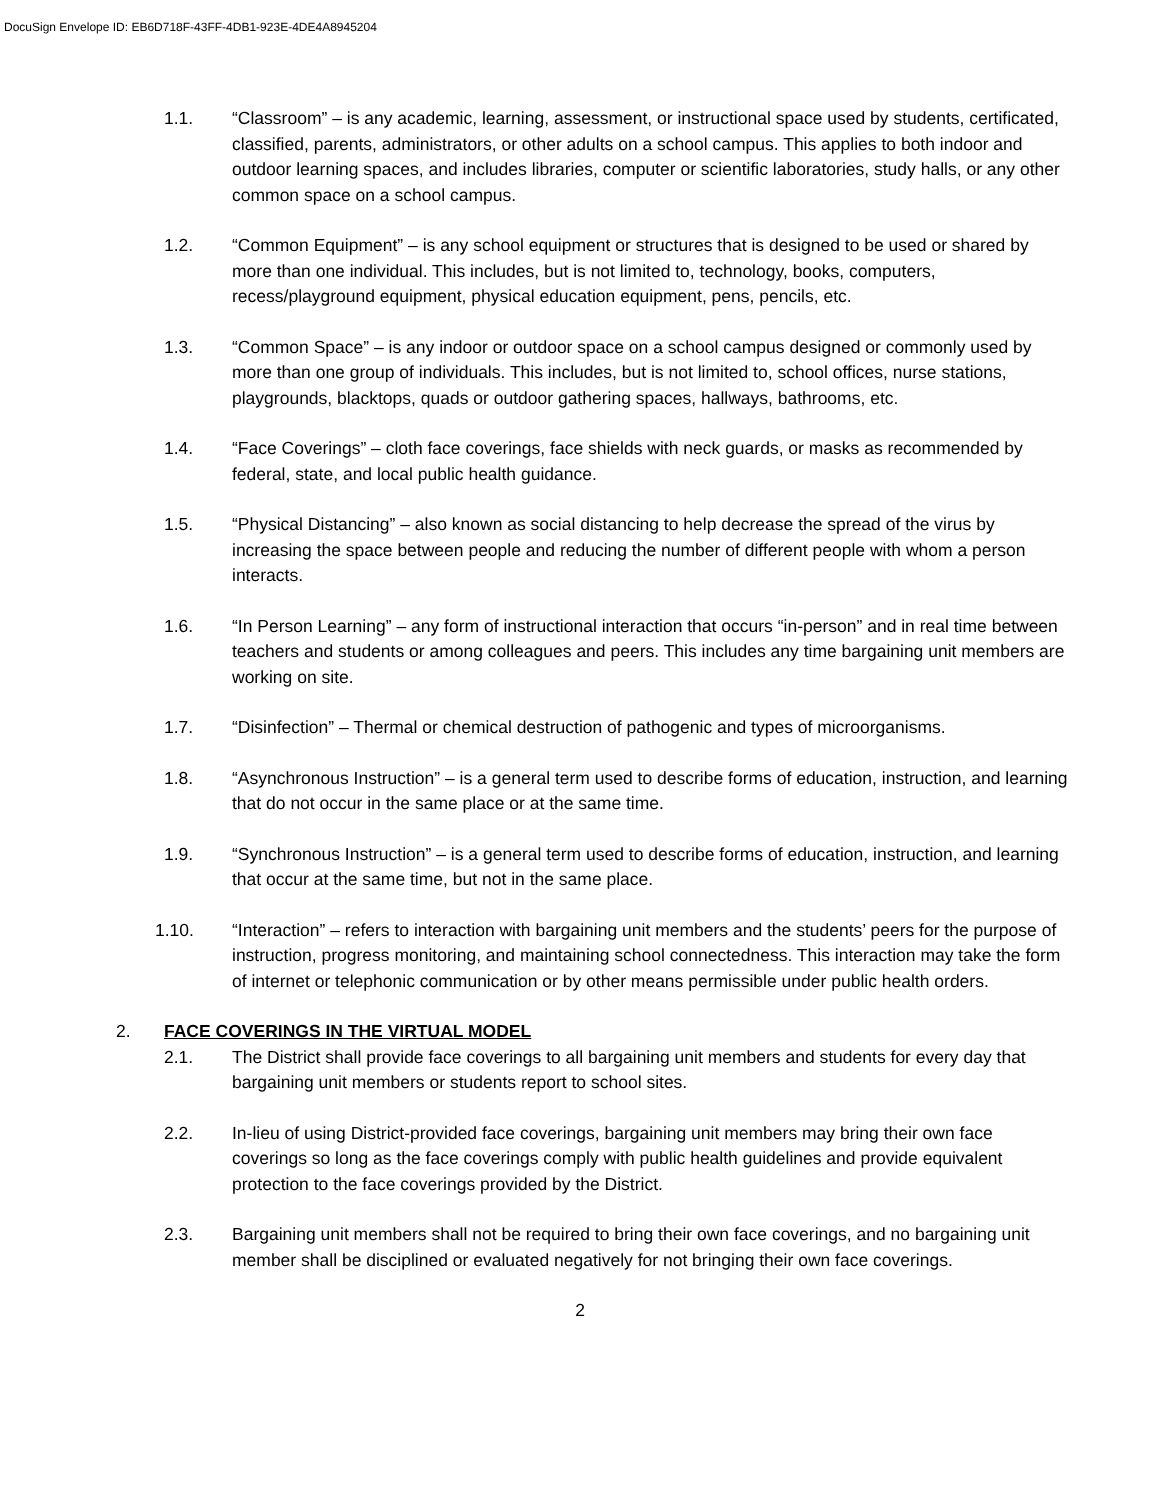DocuSign Envelope ID: EB6D718F-43FF-4DB1-923E-4DE4A8945204
1.1. “Classroom” – is any academic, learning, assessment, or instructional space used by students, certificated, classified, parents, administrators, or other adults on a school campus. This applies to both indoor and outdoor learning spaces, and includes libraries, computer or scientific laboratories, study halls, or any other common space on a school campus.
1.2. “Common Equipment” – is any school equipment or structures that is designed to be used or shared by more than one individual. This includes, but is not limited to, technology, books, computers, recess/playground equipment, physical education equipment, pens, pencils, etc.
1.3. “Common Space” – is any indoor or outdoor space on a school campus designed or commonly used by more than one group of individuals. This includes, but is not limited to, school offices, nurse stations, playgrounds, blacktops, quads or outdoor gathering spaces, hallways, bathrooms, etc.
1.4. “Face Coverings” – cloth face coverings, face shields with neck guards, or masks as recommended by federal, state, and local public health guidance.
1.5. “Physical Distancing” – also known as social distancing to help decrease the spread of the virus by increasing the space between people and reducing the number of different people with whom a person interacts.
1.6. “In Person Learning” – any form of instructional interaction that occurs “in-person” and in real time between teachers and students or among colleagues and peers. This includes any time bargaining unit members are working on site.
1.7. “Disinfection” – Thermal or chemical destruction of pathogenic and types of microorganisms.
1.8. “Asynchronous Instruction” – is a general term used to describe forms of education, instruction, and learning that do not occur in the same place or at the same time.
1.9. “Synchronous Instruction” – is a general term used to describe forms of education, instruction, and learning that occur at the same time, but not in the same place.
1.10. “Interaction” – refers to interaction with bargaining unit members and the students’ peers for the purpose of instruction, progress monitoring, and maintaining school connectedness. This interaction may take the form of internet or telephonic communication or by other means permissible under public health orders.
2. FACE COVERINGS IN THE VIRTUAL MODEL
2.1. The District shall provide face coverings to all bargaining unit members and students for every day that bargaining unit members or students report to school sites.
2.2. In-lieu of using District-provided face coverings, bargaining unit members may bring their own face coverings so long as the face coverings comply with public health guidelines and provide equivalent protection to the face coverings provided by the District.
2.3. Bargaining unit members shall not be required to bring their own face coverings, and no bargaining unit member shall be disciplined or evaluated negatively for not bringing their own face coverings.
2